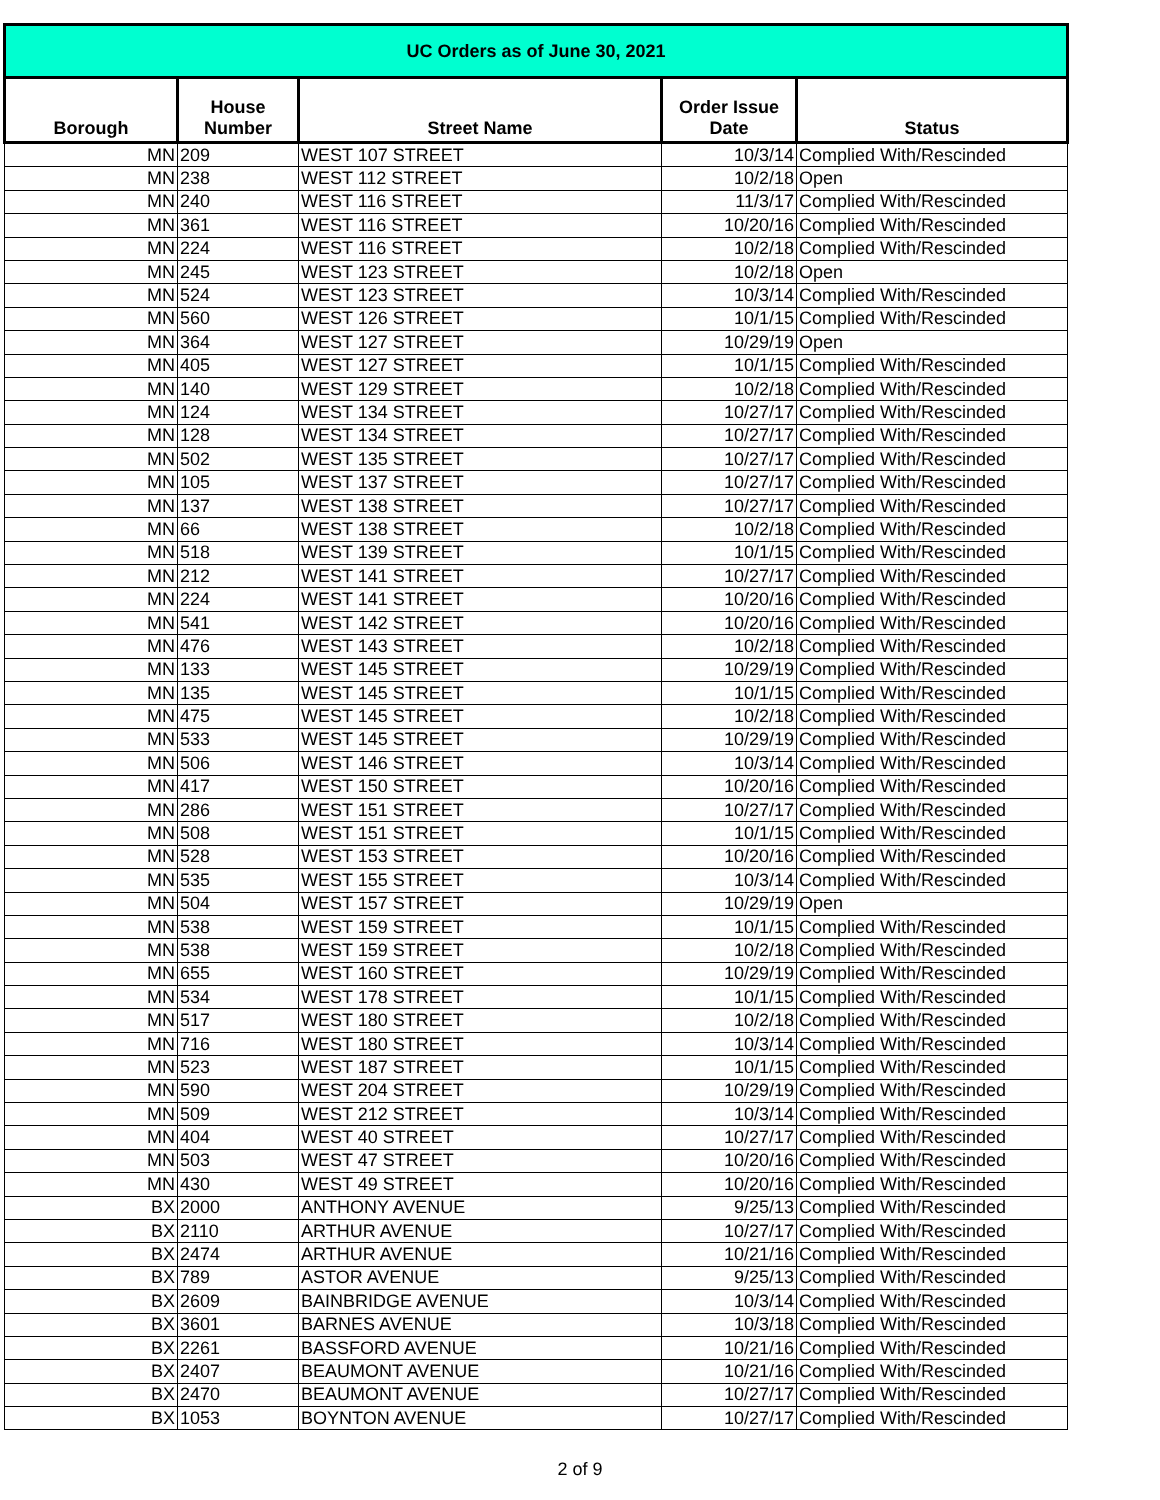| UC Orders as of June 30, 2021 | | | | |
| --- | --- | --- | --- | --- |
| Borough | House Number | Street Name | Order Issue Date | Status |
| MN | 209 | WEST 107 STREET | 10/3/14 | Complied With/Rescinded |
| MN | 238 | WEST 112 STREET | 10/2/18 | Open |
| MN | 240 | WEST 116 STREET | 11/3/17 | Complied With/Rescinded |
| MN | 361 | WEST 116 STREET | 10/20/16 | Complied With/Rescinded |
| MN | 224 | WEST 116 STREET | 10/2/18 | Complied With/Rescinded |
| MN | 245 | WEST 123 STREET | 10/2/18 | Open |
| MN | 524 | WEST 123 STREET | 10/3/14 | Complied With/Rescinded |
| MN | 560 | WEST 126 STREET | 10/1/15 | Complied With/Rescinded |
| MN | 364 | WEST 127 STREET | 10/29/19 | Open |
| MN | 405 | WEST 127 STREET | 10/1/15 | Complied With/Rescinded |
| MN | 140 | WEST 129 STREET | 10/2/18 | Complied With/Rescinded |
| MN | 124 | WEST 134 STREET | 10/27/17 | Complied With/Rescinded |
| MN | 128 | WEST 134 STREET | 10/27/17 | Complied With/Rescinded |
| MN | 502 | WEST 135 STREET | 10/27/17 | Complied With/Rescinded |
| MN | 105 | WEST 137 STREET | 10/27/17 | Complied With/Rescinded |
| MN | 137 | WEST 138 STREET | 10/27/17 | Complied With/Rescinded |
| MN | 66 | WEST 138 STREET | 10/2/18 | Complied With/Rescinded |
| MN | 518 | WEST 139 STREET | 10/1/15 | Complied With/Rescinded |
| MN | 212 | WEST 141 STREET | 10/27/17 | Complied With/Rescinded |
| MN | 224 | WEST 141 STREET | 10/20/16 | Complied With/Rescinded |
| MN | 541 | WEST 142 STREET | 10/20/16 | Complied With/Rescinded |
| MN | 476 | WEST 143 STREET | 10/2/18 | Complied With/Rescinded |
| MN | 133 | WEST 145 STREET | 10/29/19 | Complied With/Rescinded |
| MN | 135 | WEST 145 STREET | 10/1/15 | Complied With/Rescinded |
| MN | 475 | WEST 145 STREET | 10/2/18 | Complied With/Rescinded |
| MN | 533 | WEST 145 STREET | 10/29/19 | Complied With/Rescinded |
| MN | 506 | WEST 146 STREET | 10/3/14 | Complied With/Rescinded |
| MN | 417 | WEST 150 STREET | 10/20/16 | Complied With/Rescinded |
| MN | 286 | WEST 151 STREET | 10/27/17 | Complied With/Rescinded |
| MN | 508 | WEST 151 STREET | 10/1/15 | Complied With/Rescinded |
| MN | 528 | WEST 153 STREET | 10/20/16 | Complied With/Rescinded |
| MN | 535 | WEST 155 STREET | 10/3/14 | Complied With/Rescinded |
| MN | 504 | WEST 157 STREET | 10/29/19 | Open |
| MN | 538 | WEST 159 STREET | 10/1/15 | Complied With/Rescinded |
| MN | 538 | WEST 159 STREET | 10/2/18 | Complied With/Rescinded |
| MN | 655 | WEST 160 STREET | 10/29/19 | Complied With/Rescinded |
| MN | 534 | WEST 178 STREET | 10/1/15 | Complied With/Rescinded |
| MN | 517 | WEST 180 STREET | 10/2/18 | Complied With/Rescinded |
| MN | 716 | WEST 180 STREET | 10/3/14 | Complied With/Rescinded |
| MN | 523 | WEST 187 STREET | 10/1/15 | Complied With/Rescinded |
| MN | 590 | WEST 204 STREET | 10/29/19 | Complied With/Rescinded |
| MN | 509 | WEST 212 STREET | 10/3/14 | Complied With/Rescinded |
| MN | 404 | WEST 40 STREET | 10/27/17 | Complied With/Rescinded |
| MN | 503 | WEST 47 STREET | 10/20/16 | Complied With/Rescinded |
| MN | 430 | WEST 49 STREET | 10/20/16 | Complied With/Rescinded |
| BX | 2000 | ANTHONY AVENUE | 9/25/13 | Complied With/Rescinded |
| BX | 2110 | ARTHUR AVENUE | 10/27/17 | Complied With/Rescinded |
| BX | 2474 | ARTHUR AVENUE | 10/21/16 | Complied With/Rescinded |
| BX | 789 | ASTOR AVENUE | 9/25/13 | Complied With/Rescinded |
| BX | 2609 | BAINBRIDGE AVENUE | 10/3/14 | Complied With/Rescinded |
| BX | 3601 | BARNES AVENUE | 10/3/18 | Complied With/Rescinded |
| BX | 2261 | BASSFORD AVENUE | 10/21/16 | Complied With/Rescinded |
| BX | 2407 | BEAUMONT AVENUE | 10/21/16 | Complied With/Rescinded |
| BX | 2470 | BEAUMONT AVENUE | 10/27/17 | Complied With/Rescinded |
| BX | 1053 | BOYNTON AVENUE | 10/27/17 | Complied With/Rescinded |
2 of 9